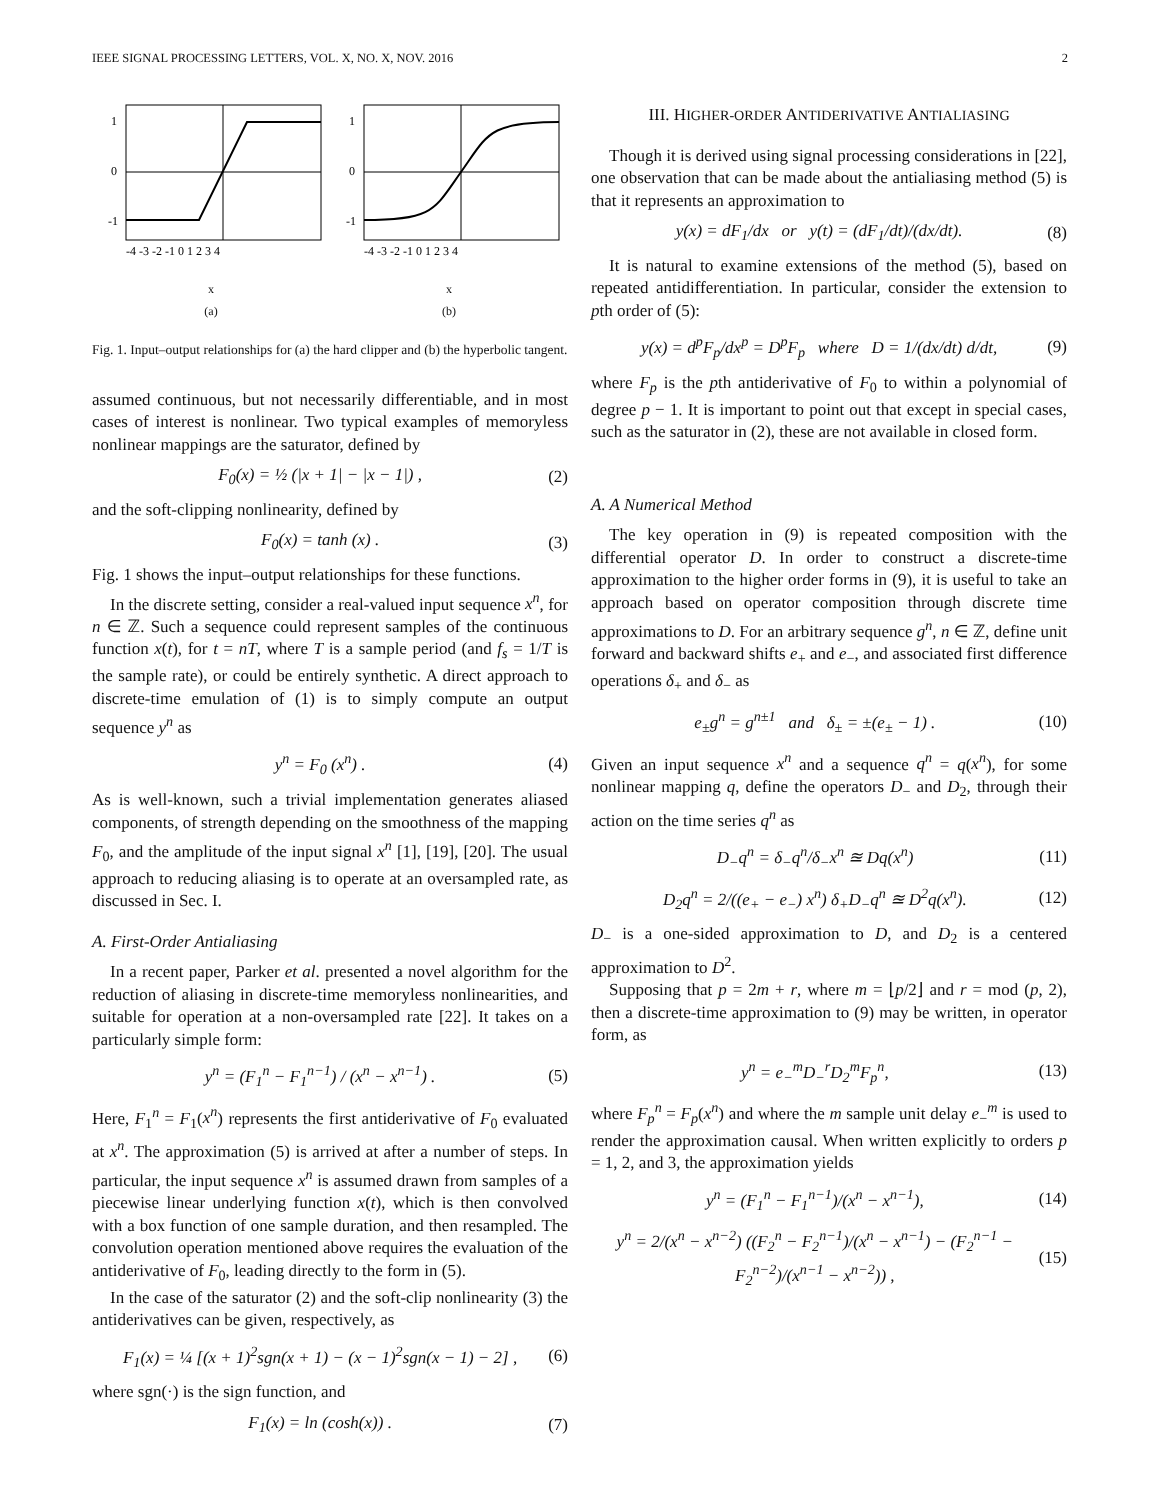IEEE SIGNAL PROCESSING LETTERS, VOL. X, NO. X, NOV. 2016 2
1
0
-1
-4 -3 -2 -1 0 1 2 3 4
x
(a)
1
0
-1
-4 -3 -2 -1 0 1 2 3 4
x
(b)
Fig. 1. Input–output relationships for (a) the hard clipper and (b) the hyperbolic tangent.
assumed continuous, but not necessarily differentiable, and in most cases of interest is nonlinear. Two typical examples of memoryless nonlinear mappings are the saturator, defined by
F<sub>0</sub>(x) = ½ (|x + 1| − |x − 1|) , (2)
and the soft-clipping nonlinearity, defined by
F<sub>0</sub>(x) = tanh (x) . (3)
Fig. 1 shows the input–output relationships for these functions.
In the discrete setting, consider a real-valued input sequence x<sup>n</sup>, for n ∈ ℤ. Such a sequence could represent samples of the continuous function x(t), for t = nT, where T is a sample period (and f<sub>s</sub> = 1/T is the sample rate), or could be entirely synthetic. A direct approach to discrete-time emulation of (1) is to simply compute an output sequence y<sup>n</sup> as
y<sup>n</sup> = F<sub>0</sub> (x<sup>n</sup>) . (4)
As is well-known, such a trivial implementation generates aliased components, of strength depending on the smoothness of the mapping F<sub>0</sub>, and the amplitude of the input signal x<sup>n</sup> [1], [19], [20]. The usual approach to reducing aliasing is to operate at an oversampled rate, as discussed in Sec. I.
A. First-Order Antialiasing
In a recent paper, Parker et al. presented a novel algorithm for the reduction of aliasing in discrete-time memoryless nonlinearities, and suitable for operation at a non-oversampled rate [22]. It takes on a particularly simple form:
y<sup>n</sup> = (F<sub>1</sub><sup>n</sup> − F<sub>1</sub><sup>n−1</sup>) / (x<sup>n</sup> − x<sup>n−1</sup>) . (5)
Here, F<sub>1</sub><sup>n</sup> = F<sub>1</sub>(x<sup>n</sup>) represents the first antiderivative of F<sub>0</sub> evaluated at x<sup>n</sup>. The approximation (5) is arrived at after a number of steps. In particular, the input sequence x<sup>n</sup> is assumed drawn from samples of a piecewise linear underlying function x(t), which is then convolved with a box function of one sample duration, and then resampled. The convolution operation mentioned above requires the evaluation of the antiderivative of F<sub>0</sub>, leading directly to the form in (5).
In the case of the saturator (2) and the soft-clip nonlinearity (3) the antiderivatives can be given, respectively, as
F<sub>1</sub>(x) = ¼ [(x + 1)<sup>2</sup>sgn(x + 1) − (x − 1)<sup>2</sup>sgn(x − 1) − 2] , (6)
where sgn(·) is the sign function, and
F<sub>1</sub>(x) = ln (cosh(x)) . (7)
III. HIGHER-ORDER ANTIDERIVATIVE ANTIALIASING
Though it is derived using signal processing considerations in [22], one observation that can be made about the antialiasing method (5) is that it represents an approximation to
y(x) = dF<sub>1</sub>/dx or y(t) = (dF<sub>1</sub>/dt)/(dx/dt). (8)
It is natural to examine extensions of the method (5), based on repeated antidifferentiation. In particular, consider the extension to pth order of (5):
y(x) = d<sup>p</sup>F<sub>p</sub>/dx<sup>p</sup> = D<sup>p</sup>F<sub>p</sub> where D = 1/(dx/dt) d/dt, (9)
where F<sub>p</sub> is the pth antiderivative of F<sub>0</sub> to within a polynomial of degree p − 1. It is important to point out that except in special cases, such as the saturator in (2), these are not available in closed form.
A. A Numerical Method
The key operation in (9) is repeated composition with the differential operator D. In order to construct a discrete-time approximation to the higher order forms in (9), it is useful to take an approach based on operator composition through discrete time approximations to D. For an arbitrary sequence g<sup>n</sup>, n ∈ ℤ, define unit forward and backward shifts e<sub>+</sub> and e<sub>−</sub>, and associated first difference operations δ<sub>+</sub> and δ<sub>−</sub> as
e<sub>±</sub>g<sup>n</sup> = g<sup>n±1</sup> and δ<sub>±</sub> = ±(e<sub>±</sub> − 1) . (10)
Given an input sequence x<sup>n</sup> and a sequence q<sup>n</sup> = q(x<sup>n</sup>), for some nonlinear mapping q, define the operators D<sub>−</sub> and D<sub>2</sub>, through their action on the time series q<sup>n</sup> as
D<sub>−</sub>q<sup>n</sup> = δ<sub>−</sub>q<sup>n</sup>/δ<sub>−</sub>x<sup>n</sup> ≊ Dq(x<sup>n</sup>) (11)
D<sub>2</sub>q<sup>n</sup> = 2/((e<sub>+</sub> − e<sub>−</sub>) x<sup>n</sup>) δ<sub>+</sub>D<sub>−</sub>q<sup>n</sup> ≊ D<sup>2</sup>q(x<sup>n</sup>). (12)
D<sub>−</sub> is a one-sided approximation to D, and D<sub>2</sub> is a centered approximation to D<sup>2</sup>.
Supposing that p = 2m + r, where m = ⌊p/2⌋ and r = mod (p, 2), then a discrete-time approximation to (9) may be written, in operator form, as
y<sup>n</sup> = e<sub>−</sub><sup>m</sup>D<sub>−</sub><sup>r</sup>D<sub>2</sub><sup>m</sup>F<sub>p</sub><sup>n</sup>, (13)
where F<sub>p</sub><sup>n</sup> = F<sub>p</sub>(x<sup>n</sup>) and where the m sample unit delay e<sub>−</sub><sup>m</sup> is used to render the approximation causal. When written explicitly to orders p = 1, 2, and 3, the approximation yields
y<sup>n</sup> = (F<sub>1</sub><sup>n</sup> − F<sub>1</sub><sup>n−1</sup>)/(x<sup>n</sup> − x<sup>n−1</sup>), (14)
y<sup>n</sup> = 2/(x<sup>n</sup> − x<sup>n−2</sup>) ((F<sub>2</sub><sup>n</sup> − F<sub>2</sub><sup>n−1</sup>)/(x<sup>n</sup> − x<sup>n−1</sup>) − (F<sub>2</sub><sup>n−1</sup> − F<sub>2</sub><sup>n−2</sup>)/(x<sup>n−1</sup> − x<sup>n−2</sup>)) , (15)